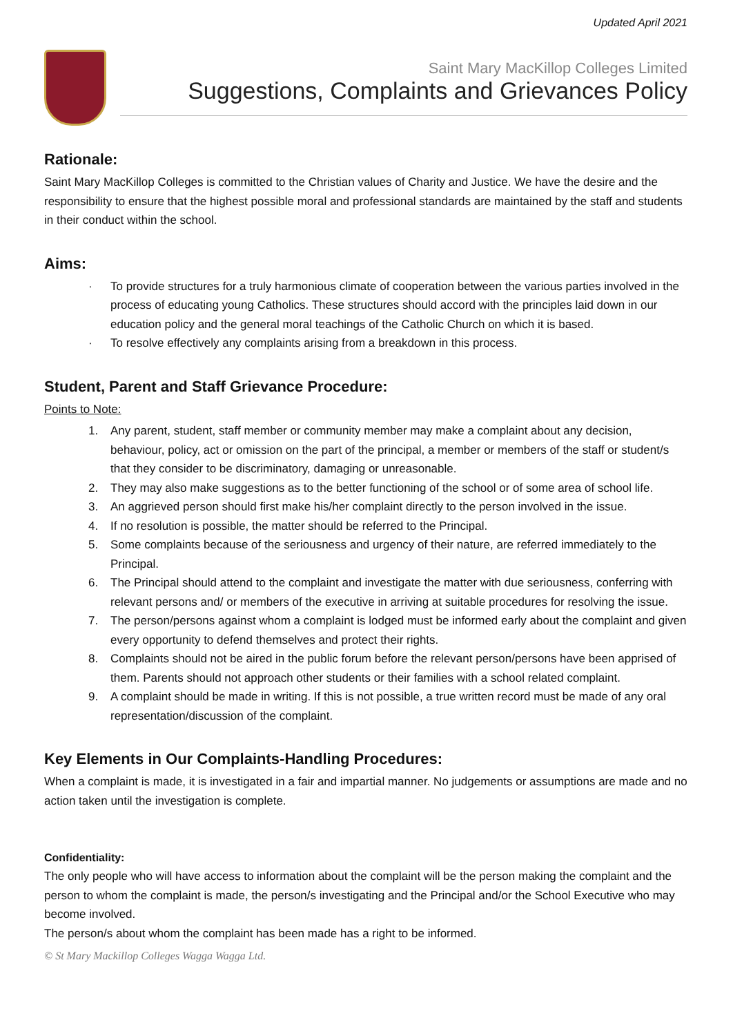Updated April 2021
Saint Mary MacKillop Colleges Limited
Suggestions, Complaints and Grievances Policy
Rationale:
Saint Mary MacKillop Colleges is committed to the Christian values of Charity and Justice. We have the desire and the responsibility to ensure that the highest possible moral and professional standards are maintained by the staff and students in their conduct within the school.
Aims:
· To provide structures for a truly harmonious climate of cooperation between the various parties involved in the process of educating young Catholics. These structures should accord with the principles laid down in our education policy and the general moral teachings of the Catholic Church on which it is based.
· To resolve effectively any complaints arising from a breakdown in this process.
Student, Parent and Staff Grievance Procedure:
Points to Note:
1. Any parent, student, staff member or community member may make a complaint about any decision, behaviour, policy, act or omission on the part of the principal, a member or members of the staff or student/s that they consider to be discriminatory, damaging or unreasonable.
2. They may also make suggestions as to the better functioning of the school or of some area of school life.
3. An aggrieved person should first make his/her complaint directly to the person involved in the issue.
4. If no resolution is possible, the matter should be referred to the Principal.
5. Some complaints because of the seriousness and urgency of their nature, are referred immediately to the Principal.
6. The Principal should attend to the complaint and investigate the matter with due seriousness, conferring with relevant persons and/ or members of the executive in arriving at suitable procedures for resolving the issue.
7. The person/persons against whom a complaint is lodged must be informed early about the complaint and given every opportunity to defend themselves and protect their rights.
8. Complaints should not be aired in the public forum before the relevant person/persons have been apprised of them. Parents should not approach other students or their families with a school related complaint.
9. A complaint should be made in writing. If this is not possible, a true written record must be made of any oral representation/discussion of the complaint.
Key Elements in Our Complaints-Handling Procedures:
When a complaint is made, it is investigated in a fair and impartial manner. No judgements or assumptions are made and no action taken until the investigation is complete.
Confidentiality:
The only people who will have access to information about the complaint will be the person making the complaint and the person to whom the complaint is made, the person/s investigating and the Principal and/or the School Executive who may become involved.
The person/s about whom the complaint has been made has a right to be informed.
© St Mary Mackillop Colleges Wagga Wagga Ltd.